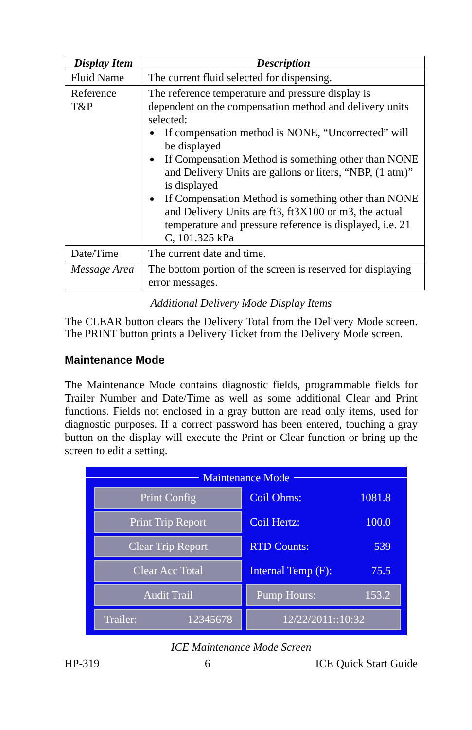| Display Item | Description |
| --- | --- |
| Fluid Name | The current fluid selected for dispensing. |
| Reference T&P | The reference temperature and pressure display is dependent on the compensation method and delivery units selected: If compensation method is NONE, “Uncorrected” will be displayed If Compensation Method is something other than NONE and Delivery Units are gallons or liters, “NBP, (1 atm)” is displayed If Compensation Method is something other than NONE and Delivery Units are ft3, ft3X100 or m3, the actual temperature and pressure reference is displayed, i.e. 21 C, 101.325 kPa |
| Date/Time | The current date and time. |
| Message Area | The bottom portion of the screen is reserved for displaying error messages. |
Additional Delivery Mode Display Items
The CLEAR button clears the Delivery Total from the Delivery Mode screen. The PRINT button prints a Delivery Ticket from the Delivery Mode screen.
Maintenance Mode
The Maintenance Mode contains diagnostic fields, programmable fields for Trailer Number and Date/Time as well as some additional Clear and Print functions. Fields not enclosed in a gray button are read only items, used for diagnostic purposes. If a correct password has been entered, touching a gray button on the display will execute the Print or Clear function or bring up the screen to edit a setting.
Maintenance Mode
Print Config Coil Ohms: 1081.8
Print Trip Report Coil Hertz: 100.0
Clear Trip Report RTD Counts: 539
Clear Acc Total Internal Temp (F): 75.5
Audit Trail Pump Hours: 153.2
Trailer: 12345678 12/22/2011::10:32
ICE Maintenance Mode Screen
HP-319 6 ICE Quick Start Guide